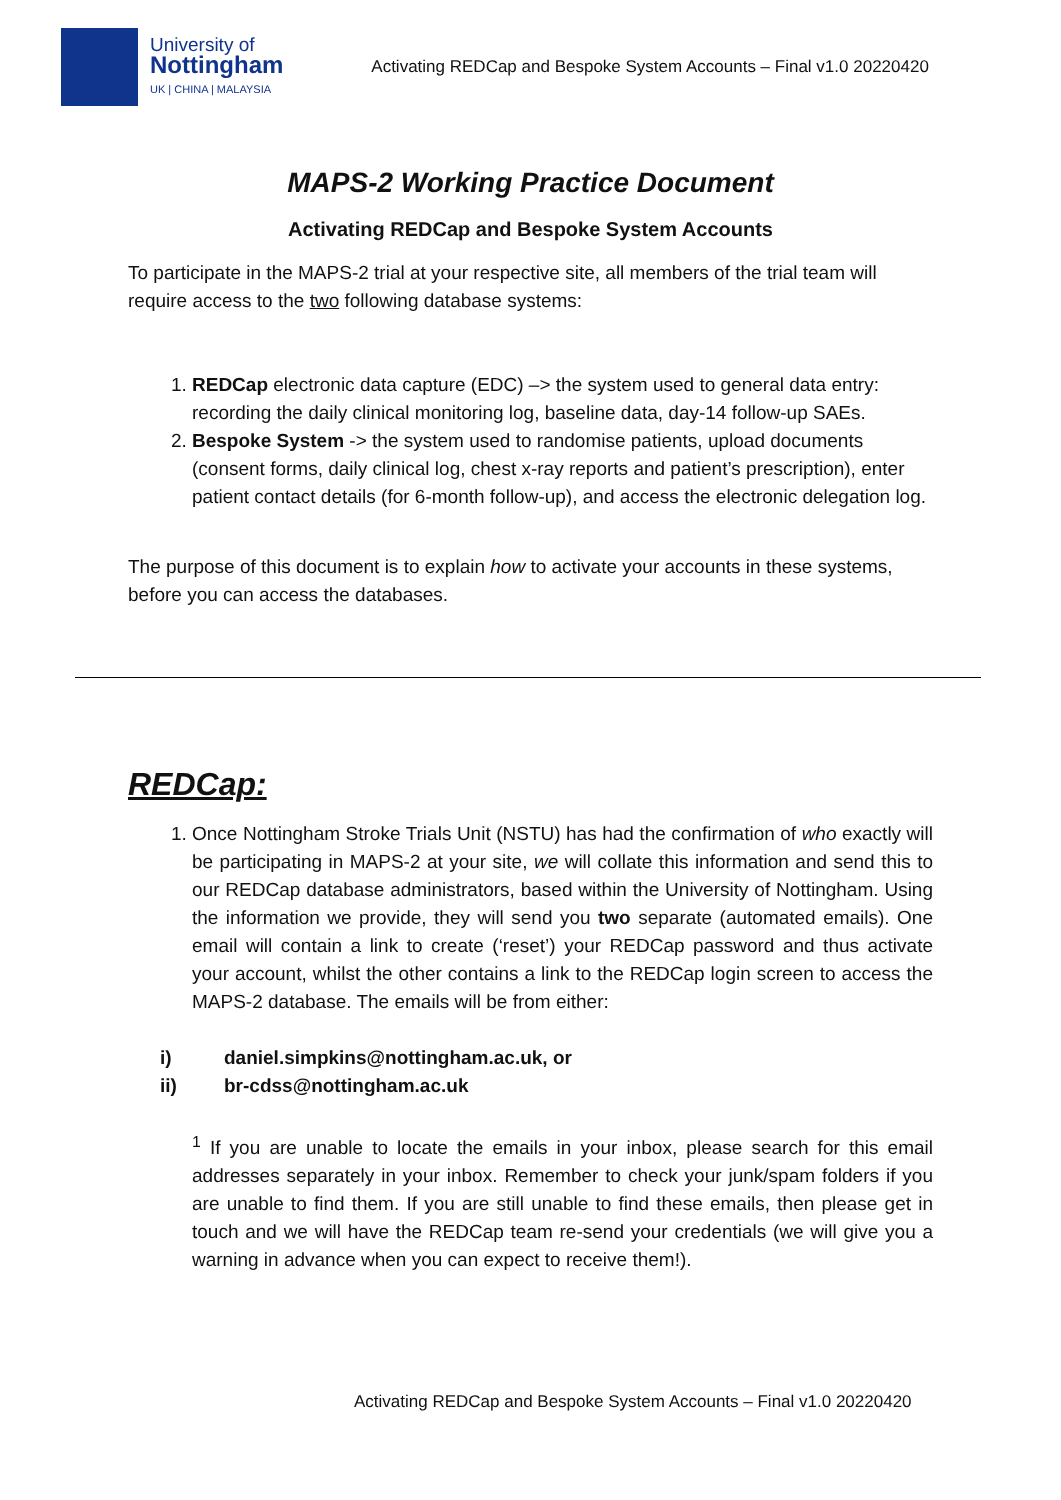University of
Nottingham
UK | CHINA | MALAYSIA
Activating REDCap and Bespoke System Accounts – Final v1.0 20220420
MAPS-2 Working Practice Document
Activating REDCap and Bespoke System Accounts
To participate in the MAPS-2 trial at your respective site, all members of the trial team will require access to the two following database systems:
1. REDCap electronic data capture (EDC) –> the system used to general data entry: recording the daily clinical monitoring log, baseline data, day-14 follow-up SAEs.
2. Bespoke System -> the system used to randomise patients, upload documents (consent forms, daily clinical log, chest x-ray reports and patient’s prescription), enter patient contact details (for 6-month follow-up), and access the electronic delegation log.
The purpose of this document is to explain how to activate your accounts in these systems, before you can access the databases.
REDCap:
1. Once Nottingham Stroke Trials Unit (NSTU) has had the confirmation of who exactly will be participating in MAPS-2 at your site, we will collate this information and send this to our REDCap database administrators, based within the University of Nottingham. Using the information we provide, they will send you two separate (automated emails). One email will contain a link to create (‘reset’) your REDCap password and thus activate your account, whilst the other contains a link to the REDCap login screen to access the MAPS-2 database. The emails will be from either:
i) daniel.simpkins@nottingham.ac.uk, or
ii) br-cdss@nottingham.ac.uk
<sup>1</sup> If you are unable to locate the emails in your inbox, please search for this email addresses separately in your inbox. Remember to check your junk/spam folders if you are unable to find them. If you are still unable to find these emails, then please get in touch and we will have the REDCap team re-send your credentials (we will give you a warning in advance when you can expect to receive them!).
Activating REDCap and Bespoke System Accounts – Final v1.0 20220420